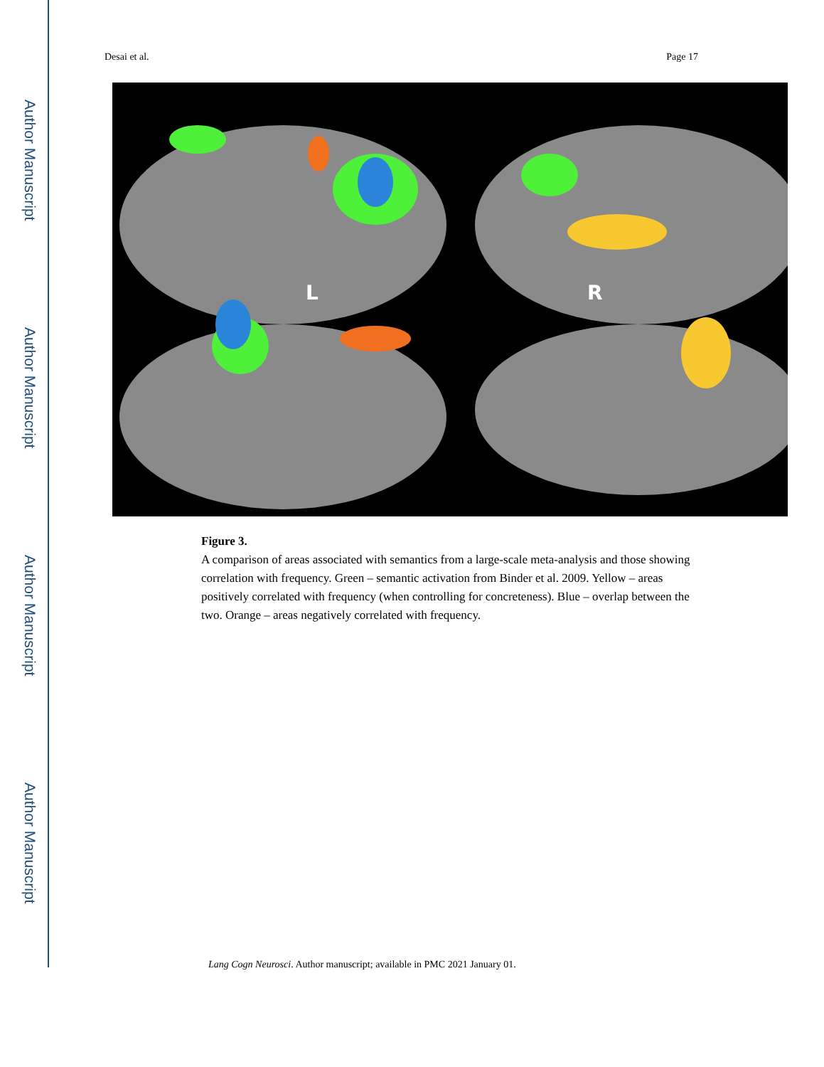Author Manuscript
Author Manuscript
Author Manuscript
Author Manuscript
Desai et al. Page 17
L
R
Figure 3.
A comparison of areas associated with semantics from a large-scale meta-analysis and those showing correlation with frequency. Green – semantic activation from Binder et al. 2009. Yellow – areas positively correlated with frequency (when controlling for concreteness). Blue – overlap between the two. Orange – areas negatively correlated with frequency.
Lang Cogn Neurosci. Author manuscript; available in PMC 2021 January 01.